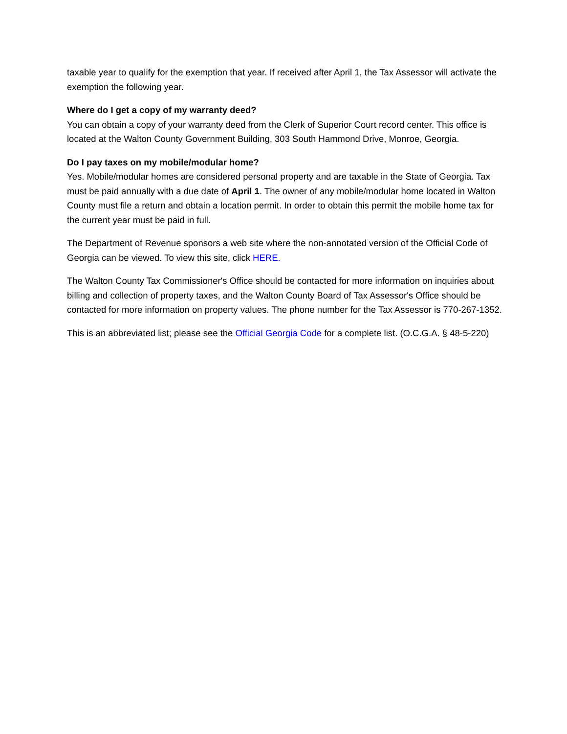taxable year to qualify for the exemption that year. If received after April 1, the Tax Assessor will activate the exemption the following year.
Where do I get a copy of my warranty deed?
You can obtain a copy of your warranty deed from the Clerk of Superior Court record center. This office is located at the Walton County Government Building, 303 South Hammond Drive, Monroe, Georgia.
Do I pay taxes on my mobile/modular home?
Yes. Mobile/modular homes are considered personal property and are taxable in the State of Georgia. Tax must be paid annually with a due date of April 1. The owner of any mobile/modular home located in Walton County must file a return and obtain a location permit. In order to obtain this permit the mobile home tax for the current year must be paid in full.
The Department of Revenue sponsors a web site where the non-annotated version of the Official Code of Georgia can be viewed. To view this site, click HERE.
The Walton County Tax Commissioner's Office should be contacted for more information on inquiries about billing and collection of property taxes, and the Walton County Board of Tax Assessor's Office should be contacted for more information on property values. The phone number for the Tax Assessor is 770-267-1352.
This is an abbreviated list; please see the Official Georgia Code for a complete list. (O.C.G.A. § 48-5-220)